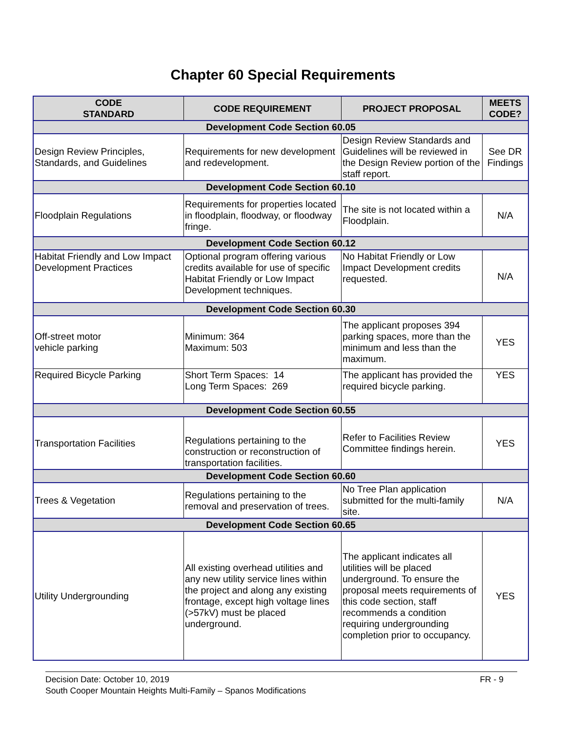Chapter 60 Special Requirements
| CODE STANDARD | CODE REQUIREMENT | PROJECT PROPOSAL | MEETS CODE? |
| --- | --- | --- | --- |
| Development Code Section 60.05 | | | |
| Design Review Principles, Standards, and Guidelines | Requirements for new development and redevelopment. | Design Review Standards and Guidelines will be reviewed in the Design Review portion of the staff report. | See DR Findings |
| Development Code Section 60.10 | | | |
| Floodplain Regulations | Requirements for properties located in floodplain, floodway, or floodway fringe. | The site is not located within a Floodplain. | N/A |
| Development Code Section 60.12 | | | |
| Habitat Friendly and Low Impact Development Practices | Optional program offering various credits available for use of specific Habitat Friendly or Low Impact Development techniques. | No Habitat Friendly or Low Impact Development credits requested. | N/A |
| Development Code Section 60.30 | | | |
| Off-street motor vehicle parking | Minimum: 364 Maximum: 503 | The applicant proposes 394 parking spaces, more than the minimum and less than the maximum. | YES |
| Required Bicycle Parking | Short Term Spaces: 14 Long Term Spaces: 269 | The applicant has provided the required bicycle parking. | YES |
| Development Code Section 60.55 | | | |
| Transportation Facilities | Regulations pertaining to the construction or reconstruction of transportation facilities. | Refer to Facilities Review Committee findings herein. | YES |
| Development Code Section 60.60 | | | |
| Trees & Vegetation | Regulations pertaining to the removal and preservation of trees. | No Tree Plan application submitted for the multi-family site. | N/A |
| Development Code Section 60.65 | | | |
| Utility Undergrounding | All existing overhead utilities and any new utility service lines within the project and along any existing frontage, except high voltage lines (>57kV) must be placed underground. | The applicant indicates all utilities will be placed underground. To ensure the proposal meets requirements of this code section, staff recommends a condition requiring undergrounding completion prior to occupancy. | YES |
FR - 9 Decision Date: October 10, 2019
South Cooper Mountain Heights Multi-Family – Spanos Modifications